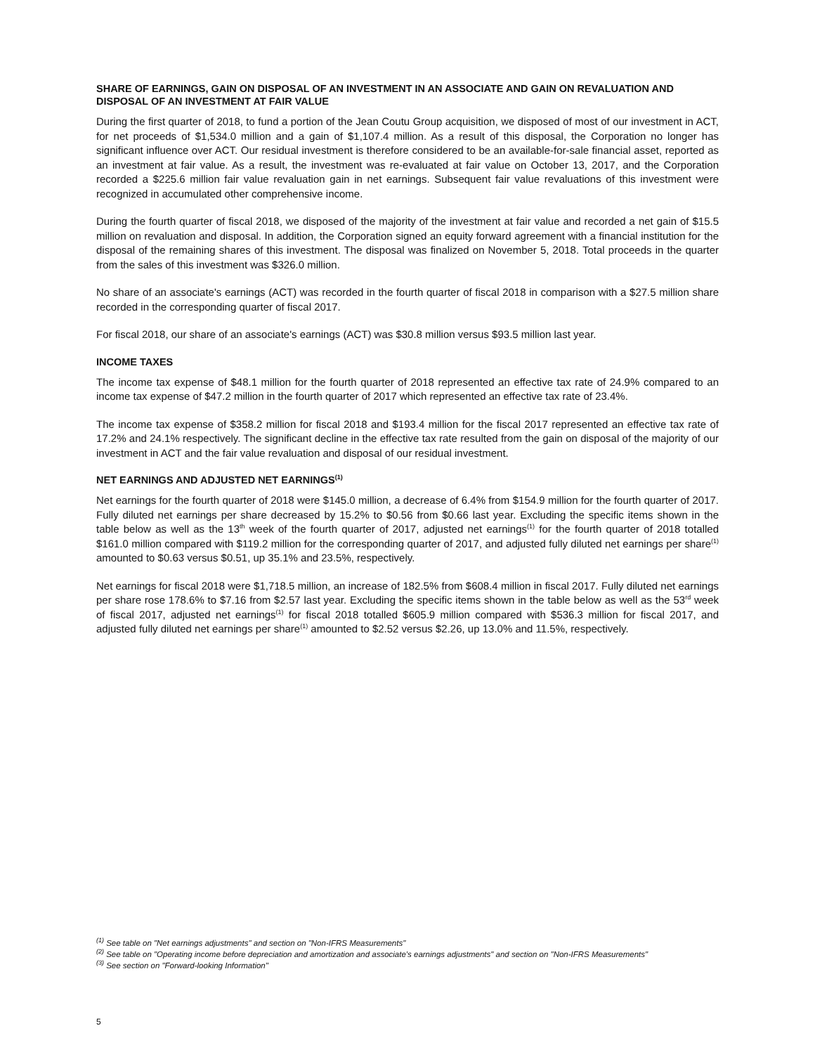SHARE OF EARNINGS, GAIN ON DISPOSAL OF AN INVESTMENT IN AN ASSOCIATE AND GAIN ON REVALUATION AND DISPOSAL OF AN INVESTMENT AT FAIR VALUE
During the first quarter of 2018, to fund a portion of the Jean Coutu Group acquisition, we disposed of most of our investment in ACT, for net proceeds of $1,534.0 million and a gain of $1,107.4 million. As a result of this disposal, the Corporation no longer has significant influence over ACT. Our residual investment is therefore considered to be an available-for-sale financial asset, reported as an investment at fair value. As a result, the investment was re-evaluated at fair value on October 13, 2017, and the Corporation recorded a $225.6 million fair value revaluation gain in net earnings. Subsequent fair value revaluations of this investment were recognized in accumulated other comprehensive income.
During the fourth quarter of fiscal 2018, we disposed of the majority of the investment at fair value and recorded a net gain of $15.5 million on revaluation and disposal. In addition, the Corporation signed an equity forward agreement with a financial institution for the disposal of the remaining shares of this investment. The disposal was finalized on November 5, 2018. Total proceeds in the quarter from the sales of this investment was $326.0 million.
No share of an associate's earnings (ACT) was recorded in the fourth quarter of fiscal 2018 in comparison with a $27.5 million share recorded in the corresponding quarter of fiscal 2017.
For fiscal 2018, our share of an associate's earnings (ACT) was $30.8 million versus $93.5 million last year.
INCOME TAXES
The income tax expense of $48.1 million for the fourth quarter of 2018 represented an effective tax rate of 24.9% compared to an income tax expense of $47.2 million in the fourth quarter of 2017 which represented an effective tax rate of 23.4%.
The income tax expense of $358.2 million for fiscal 2018 and $193.4 million for the fiscal 2017 represented an effective tax rate of 17.2% and 24.1% respectively. The significant decline in the effective tax rate resulted from the gain on disposal of the majority of our investment in ACT and the fair value revaluation and disposal of our residual investment.
NET EARNINGS AND ADJUSTED NET EARNINGS<sup>(1)</sup>
Net earnings for the fourth quarter of 2018 were $145.0 million, a decrease of 6.4% from $154.9 million for the fourth quarter of 2017. Fully diluted net earnings per share decreased by 15.2% to $0.56 from $0.66 last year. Excluding the specific items shown in the table below as well as the 13<sup>th</sup> week of the fourth quarter of 2017, adjusted net earnings<sup>(1)</sup> for the fourth quarter of 2018 totalled $161.0 million compared with $119.2 million for the corresponding quarter of 2017, and adjusted fully diluted net earnings per share<sup>(1)</sup> amounted to $0.63 versus $0.51, up 35.1% and 23.5%, respectively.
Net earnings for fiscal 2018 were $1,718.5 million, an increase of 182.5% from $608.4 million in fiscal 2017. Fully diluted net earnings per share rose 178.6% to $7.16 from $2.57 last year. Excluding the specific items shown in the table below as well as the 53<sup>rd</sup> week of fiscal 2017, adjusted net earnings<sup>(1)</sup> for fiscal 2018 totalled $605.9 million compared with $536.3 million for fiscal 2017, and adjusted fully diluted net earnings per share<sup>(1)</sup> amounted to $2.52 versus $2.26, up 13.0% and 11.5%, respectively.
<sup>(1)</sup> See table on "Net earnings adjustments" and section on "Non-IFRS Measurements"
<sup>(2)</sup> See table on "Operating income before depreciation and amortization and associate's earnings adjustments" and section on "Non-IFRS Measurements"
<sup>(3)</sup> See section on "Forward-looking Information"
5